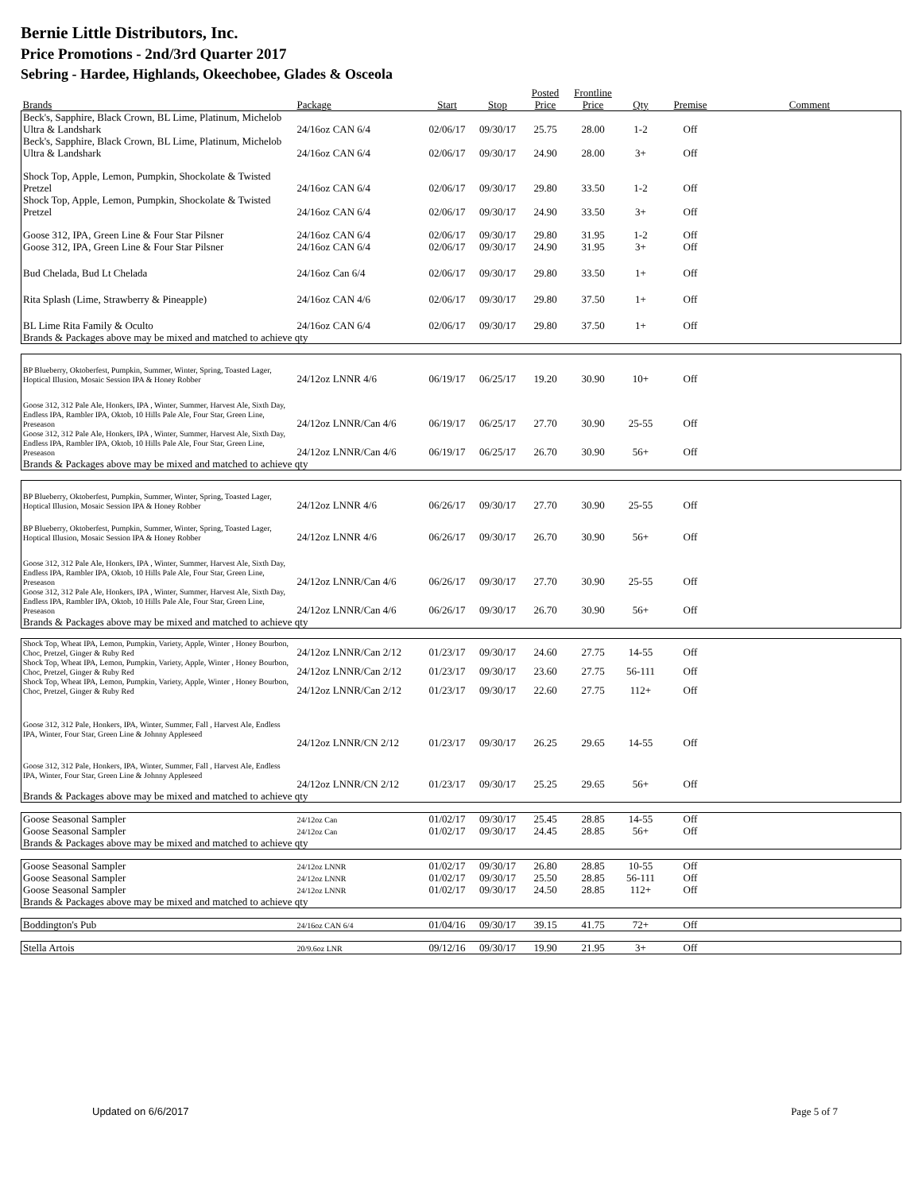Bernie Little Distributors, Inc.
Price Promotions - 2nd/3rd Quarter 2017
Sebring - Hardee, Highlands, Okeechobee, Glades & Osceola
| Brands | Package | Start | Stop | Posted Price | Frontline Price | Qty | Premise | Comment |
| --- | --- | --- | --- | --- | --- | --- | --- | --- |
| Beck's, Sapphire, Black Crown, BL Lime, Platinum, Michelob Ultra & Landshark | 24/16oz CAN 6/4 | 02/06/17 | 09/30/17 | 25.75 | 28.00 | 1-2 | Off | |
| Beck's, Sapphire, Black Crown, BL Lime, Platinum, Michelob Ultra & Landshark | 24/16oz CAN 6/4 | 02/06/17 | 09/30/17 | 24.90 | 28.00 | 3+ | Off | |
| Shock Top, Apple, Lemon, Pumpkin, Shockolate & Twisted Pretzel | 24/16oz CAN 6/4 | 02/06/17 | 09/30/17 | 29.80 | 33.50 | 1-2 | Off | |
| Shock Top, Apple, Lemon, Pumpkin, Shockolate & Twisted Pretzel | 24/16oz CAN 6/4 | 02/06/17 | 09/30/17 | 24.90 | 33.50 | 3+ | Off | |
| Goose 312, IPA, Green Line & Four Star Pilsner | 24/16oz CAN 6/4 | 02/06/17 | 09/30/17 | 29.80 | 31.95 | 1-2 | Off | |
| Goose 312, IPA, Green Line & Four Star Pilsner | 24/16oz CAN 6/4 | 02/06/17 | 09/30/17 | 24.90 | 31.95 | 3+ | Off | |
| Bud Chelada, Bud Lt Chelada | 24/16oz Can 6/4 | 02/06/17 | 09/30/17 | 29.80 | 33.50 | 1+ | Off | |
| Rita Splash (Lime, Strawberry & Pineapple) | 24/16oz CAN 4/6 | 02/06/17 | 09/30/17 | 29.80 | 37.50 | 1+ | Off | |
| BL Lime Rita Family & Oculto | 24/16oz CAN 6/4 | 02/06/17 | 09/30/17 | 29.80 | 37.50 | 1+ | Off | |
| Brands & Packages above may be mixed and matched to achieve qty | | | | | | | | |
| BP Blueberry, Oktoberfest, Pumpkin, Summer, Winter, Spring, Toasted Lager, Hoptical Illusion, Mosaic Session IPA & Honey Robber | 24/12oz LNNR 4/6 | 06/19/17 | 06/25/17 | 19.20 | 30.90 | 10+ | Off | |
| Goose 312, 312 Pale Ale, Honkers, IPA , Winter, Summer, Harvest Ale, Sixth Day, Endless IPA, Rambler IPA, Oktob, 10 Hills Pale Ale, Four Star, Green Line, Preseason | 24/12oz LNNR/Can 4/6 | 06/19/17 | 06/25/17 | 27.70 | 30.90 | 25-55 | Off | |
| Goose 312, 312 Pale Ale, Honkers, IPA , Winter, Summer, Harvest Ale, Sixth Day, Endless IPA, Rambler IPA, Oktob, 10 Hills Pale Ale, Four Star, Green Line, Preseason | 24/12oz LNNR/Can 4/6 | 06/19/17 | 06/25/17 | 26.70 | 30.90 | 56+ | Off | |
| Brands & Packages above may be mixed and matched to achieve qty | | | | | | | | |
| BP Blueberry, Oktoberfest, Pumpkin, Summer, Winter, Spring, Toasted Lager, Hoptical Illusion, Mosaic Session IPA & Honey Robber | 24/12oz LNNR 4/6 | 06/26/17 | 09/30/17 | 27.70 | 30.90 | 25-55 | Off | |
| BP Blueberry, Oktoberfest, Pumpkin, Summer, Winter, Spring, Toasted Lager, Hoptical Illusion, Mosaic Session IPA & Honey Robber | 24/12oz LNNR 4/6 | 06/26/17 | 09/30/17 | 26.70 | 30.90 | 56+ | Off | |
| Goose 312, 312 Pale Ale, Honkers, IPA , Winter, Summer, Harvest Ale, Sixth Day, Endless IPA, Rambler IPA, Oktob, 10 Hills Pale Ale, Four Star, Green Line, Preseason | 24/12oz LNNR/Can 4/6 | 06/26/17 | 09/30/17 | 27.70 | 30.90 | 25-55 | Off | |
| Goose 312, 312 Pale Ale, Honkers, IPA , Winter, Summer, Harvest Ale, Sixth Day, Endless IPA, Rambler IPA, Oktob, 10 Hills Pale Ale, Four Star, Green Line, Preseason | 24/12oz LNNR/Can 4/6 | 06/26/17 | 09/30/17 | 26.70 | 30.90 | 56+ | Off | |
| Brands & Packages above may be mixed and matched to achieve qty | | | | | | | | |
| Shock Top, Wheat IPA, Lemon, Pumpkin, Variety, Apple, Winter , Honey Bourbon, Choc, Pretzel, Ginger & Ruby Red | 24/12oz LNNR/Can 2/12 | 01/23/17 | 09/30/17 | 24.60 | 27.75 | 14-55 | Off | |
| Shock Top, Wheat IPA, Lemon, Pumpkin, Variety, Apple, Winter , Honey Bourbon, Choc, Pretzel, Ginger & Ruby Red | 24/12oz LNNR/Can 2/12 | 01/23/17 | 09/30/17 | 23.60 | 27.75 | 56-111 | Off | |
| Shock Top, Wheat IPA, Lemon, Pumpkin, Variety, Apple, Winter , Honey Bourbon, Choc, Pretzel, Ginger & Ruby Red | 24/12oz LNNR/Can 2/12 | 01/23/17 | 09/30/17 | 22.60 | 27.75 | 112+ | Off | |
| Goose 312, 312 Pale, Honkers, IPA, Winter, Summer, Fall , Harvest Ale, Endless IPA, Winter, Four Star, Green Line & Johnny Appleseed | 24/12oz LNNR/CN 2/12 | 01/23/17 | 09/30/17 | 26.25 | 29.65 | 14-55 | Off | |
| Goose 312, 312 Pale, Honkers, IPA, Winter, Summer, Fall , Harvest Ale, Endless IPA, Winter, Four Star, Green Line & Johnny Appleseed | 24/12oz LNNR/CN 2/12 | 01/23/17 | 09/30/17 | 25.25 | 29.65 | 56+ | Off | |
| Brands & Packages above may be mixed and matched to achieve qty | | | | | | | | |
| Goose Seasonal Sampler | 24/12oz Can | 01/02/17 | 09/30/17 | 25.45 | 28.85 | 14-55 | Off | |
| Goose Seasonal Sampler | 24/12oz Can | 01/02/17 | 09/30/17 | 24.45 | 28.85 | 56+ | Off | |
| Brands & Packages above may be mixed and matched to achieve qty | | | | | | | | |
| Goose Seasonal Sampler | 24/12oz LNNR | 01/02/17 | 09/30/17 | 26.80 | 28.85 | 10-55 | Off | |
| Goose Seasonal Sampler | 24/12oz LNNR | 01/02/17 | 09/30/17 | 25.50 | 28.85 | 56-111 | Off | |
| Goose Seasonal Sampler | 24/12oz LNNR | 01/02/17 | 09/30/17 | 24.50 | 28.85 | 112+ | Off | |
| Brands & Packages above may be mixed and matched to achieve qty | | | | | | | | |
| Boddington's Pub | 24/16oz CAN 6/4 | 01/04/16 | 09/30/17 | 39.15 | 41.75 | 72+ | Off | |
| Stella Artois | 20/9.6oz LNR | 09/12/16 | 09/30/17 | 19.90 | 21.95 | 3+ | Off | |
Updated on 6/6/2017 Page 5 of 7